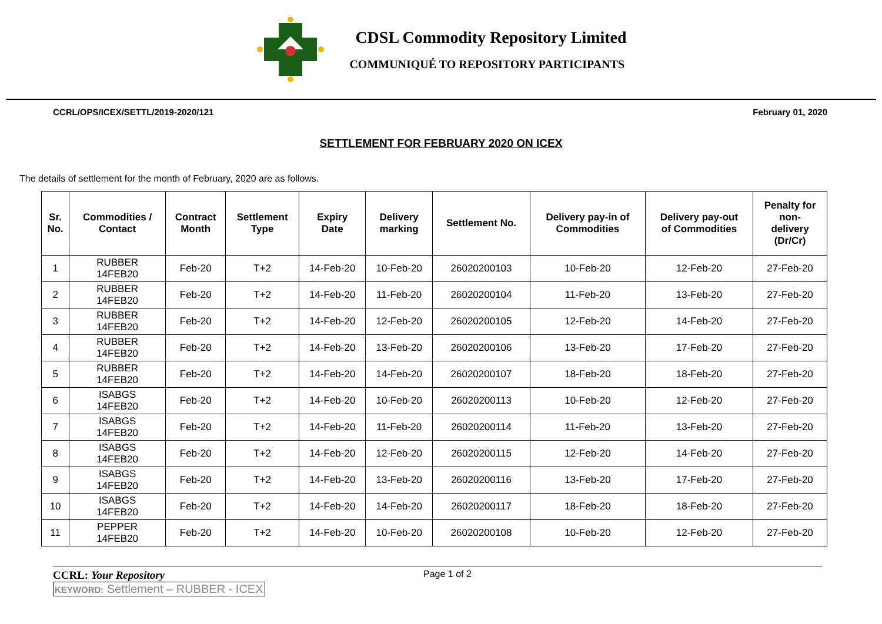CDSL Commodity Repository Limited
COMMUNIQUÉ TO REPOSITORY PARTICIPANTS
CCRL/OPS/ICEX/SETTL/2019-2020/121 February 01, 2020
SETTLEMENT FOR FEBRUARY 2020 ON ICEX
The details of settlement for the month of February, 2020 are as follows.
| Sr. No. | Commodities / Contact | Contract Month | Settlement Type | Expiry Date | Delivery marking | Settlement No. | Delivery pay-in of Commodities | Delivery pay-out of Commodities | Penalty for non- delivery (Dr/Cr) |
| --- | --- | --- | --- | --- | --- | --- | --- | --- | --- |
| 1 | RUBBER 14FEB20 | Feb-20 | T+2 | 14-Feb-20 | 10-Feb-20 | 26020200103 | 10-Feb-20 | 12-Feb-20 | 27-Feb-20 |
| 2 | RUBBER 14FEB20 | Feb-20 | T+2 | 14-Feb-20 | 11-Feb-20 | 26020200104 | 11-Feb-20 | 13-Feb-20 | 27-Feb-20 |
| 3 | RUBBER 14FEB20 | Feb-20 | T+2 | 14-Feb-20 | 12-Feb-20 | 26020200105 | 12-Feb-20 | 14-Feb-20 | 27-Feb-20 |
| 4 | RUBBER 14FEB20 | Feb-20 | T+2 | 14-Feb-20 | 13-Feb-20 | 26020200106 | 13-Feb-20 | 17-Feb-20 | 27-Feb-20 |
| 5 | RUBBER 14FEB20 | Feb-20 | T+2 | 14-Feb-20 | 14-Feb-20 | 26020200107 | 18-Feb-20 | 18-Feb-20 | 27-Feb-20 |
| 6 | ISABGS 14FEB20 | Feb-20 | T+2 | 14-Feb-20 | 10-Feb-20 | 26020200113 | 10-Feb-20 | 12-Feb-20 | 27-Feb-20 |
| 7 | ISABGS 14FEB20 | Feb-20 | T+2 | 14-Feb-20 | 11-Feb-20 | 26020200114 | 11-Feb-20 | 13-Feb-20 | 27-Feb-20 |
| 8 | ISABGS 14FEB20 | Feb-20 | T+2 | 14-Feb-20 | 12-Feb-20 | 26020200115 | 12-Feb-20 | 14-Feb-20 | 27-Feb-20 |
| 9 | ISABGS 14FEB20 | Feb-20 | T+2 | 14-Feb-20 | 13-Feb-20 | 26020200116 | 13-Feb-20 | 17-Feb-20 | 27-Feb-20 |
| 10 | ISABGS 14FEB20 | Feb-20 | T+2 | 14-Feb-20 | 14-Feb-20 | 26020200117 | 18-Feb-20 | 18-Feb-20 | 27-Feb-20 |
| 11 | PEPPER 14FEB20 | Feb-20 | T+2 | 14-Feb-20 | 10-Feb-20 | 26020200108 | 10-Feb-20 | 12-Feb-20 | 27-Feb-20 |
CCRL: Your Repository Page 1 of 2
KEYWORD: Settlement – RUBBER - ICEX